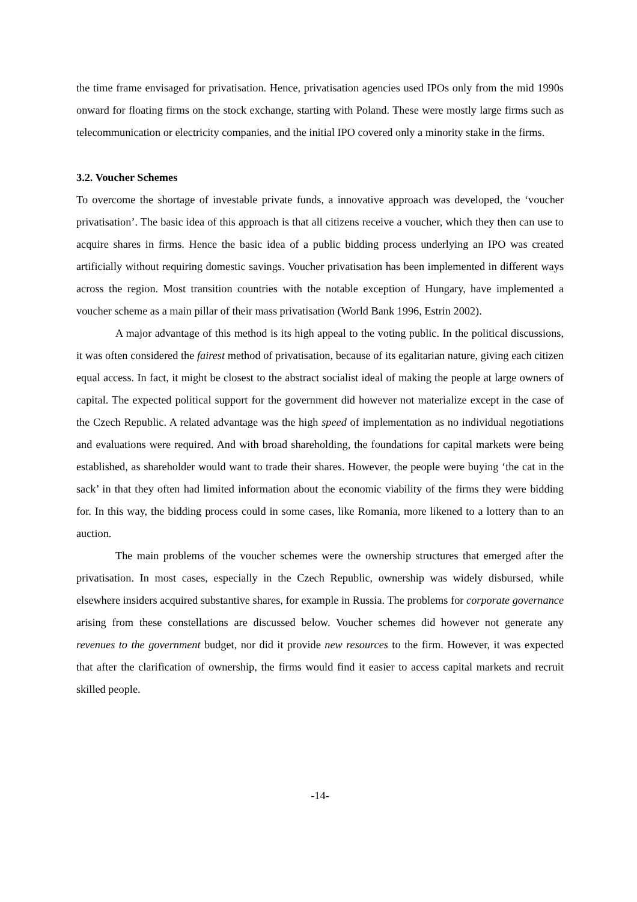the time frame envisaged for privatisation. Hence, privatisation agencies used IPOs only from the mid 1990s onward for floating firms on the stock exchange, starting with Poland. These were mostly large firms such as telecommunication or electricity companies, and the initial IPO covered only a minority stake in the firms.
3.2. Voucher Schemes
To overcome the shortage of investable private funds, a innovative approach was developed, the ‘voucher privatisation’. The basic idea of this approach is that all citizens receive a voucher, which they then can use to acquire shares in firms. Hence the basic idea of a public bidding process underlying an IPO was created artificially without requiring domestic savings. Voucher privatisation has been implemented in different ways across the region. Most transition countries with the notable exception of Hungary, have implemented a voucher scheme as a main pillar of their mass privatisation (World Bank 1996, Estrin 2002).
A major advantage of this method is its high appeal to the voting public. In the political discussions, it was often considered the fairest method of privatisation, because of its egalitarian nature, giving each citizen equal access. In fact, it might be closest to the abstract socialist ideal of making the people at large owners of capital. The expected political support for the government did however not materialize except in the case of the Czech Republic. A related advantage was the high speed of implementation as no individual negotiations and evaluations were required. And with broad shareholding, the foundations for capital markets were being established, as shareholder would want to trade their shares. However, the people were buying ‘the cat in the sack’ in that they often had limited information about the economic viability of the firms they were bidding for. In this way, the bidding process could in some cases, like Romania, more likened to a lottery than to an auction.
The main problems of the voucher schemes were the ownership structures that emerged after the privatisation. In most cases, especially in the Czech Republic, ownership was widely disbursed, while elsewhere insiders acquired substantive shares, for example in Russia. The problems for corporate governance arising from these constellations are discussed below. Voucher schemes did however not generate any revenues to the government budget, nor did it provide new resources to the firm. However, it was expected that after the clarification of ownership, the firms would find it easier to access capital markets and recruit skilled people.
-14-